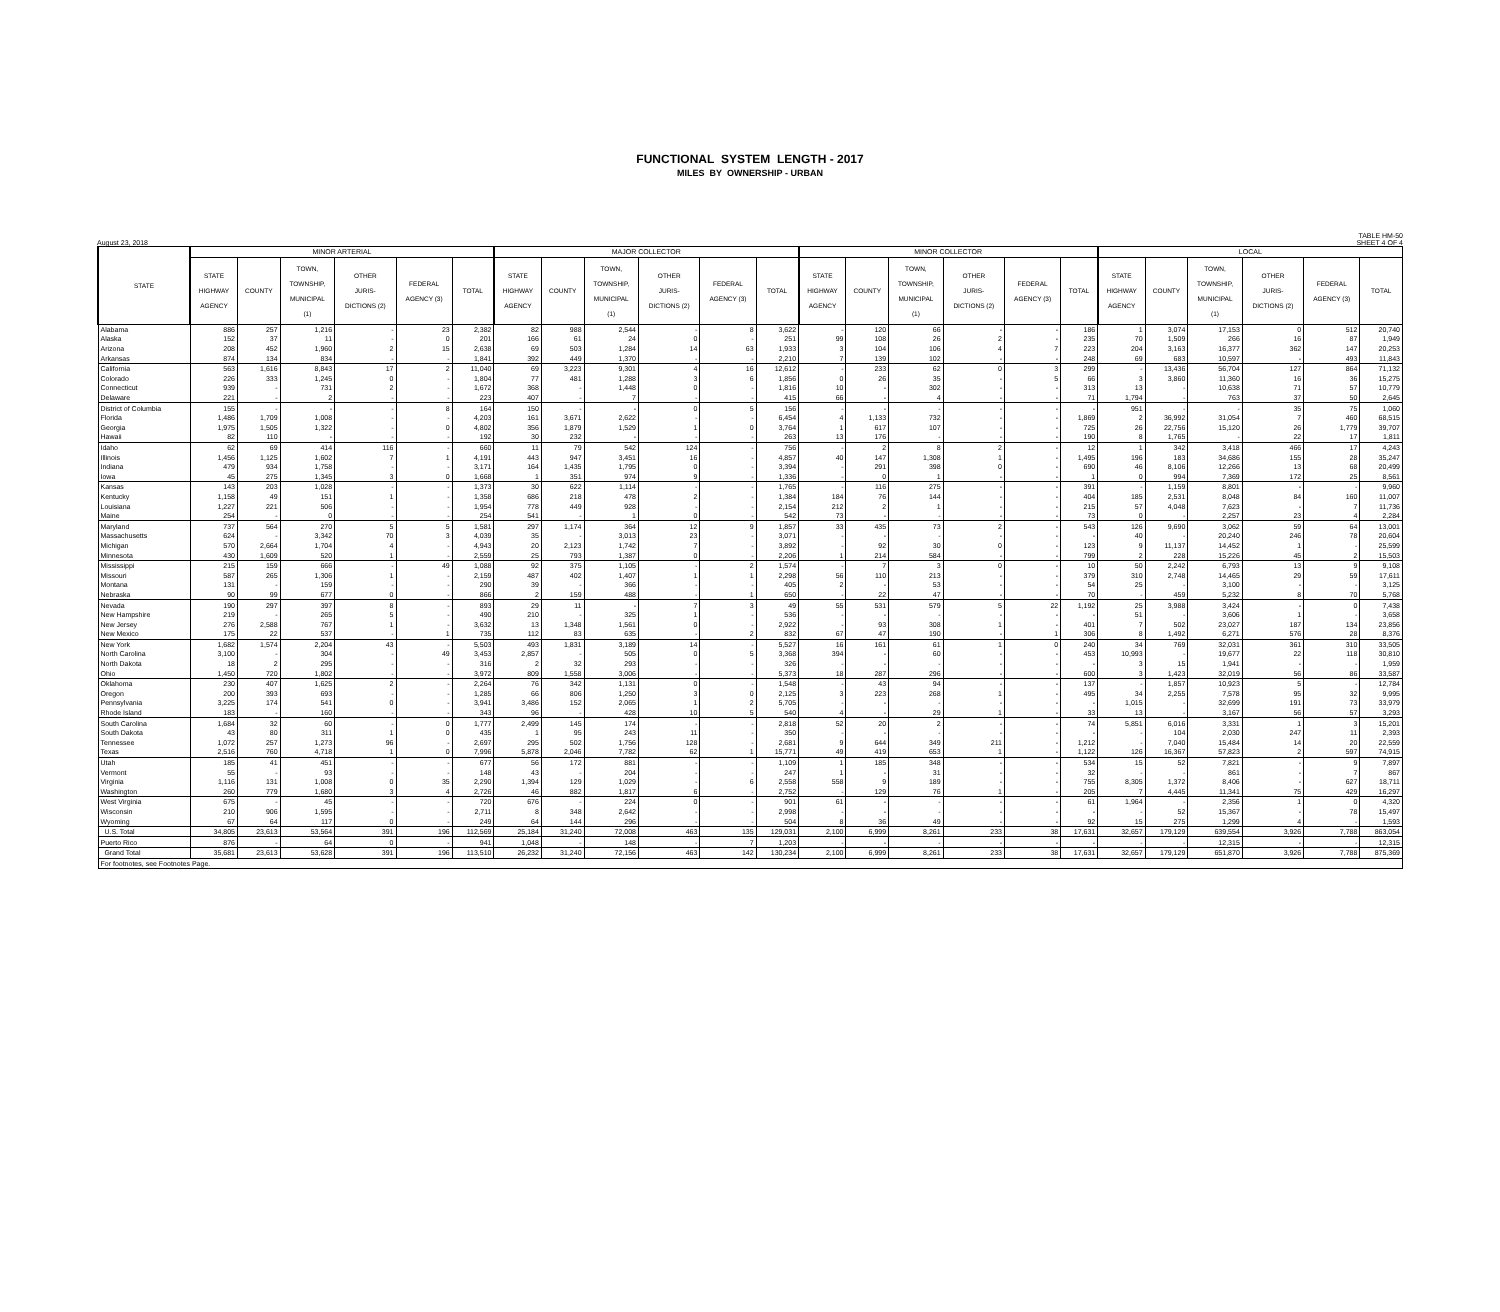FUNCTIONAL SYSTEM LENGTH - 2017
MILES BY OWNERSHIP - URBAN
August 23, 2018 TABLE HM-50
SHEET 4 OF 4
| STATE | MINOR ARTERIAL | | | | | | MAJOR COLLECTOR | | | | | | MINOR COLLECTOR | | | | | | LOCAL | | | | | |
| --- | --- | --- | --- | --- | --- | --- | --- | --- | --- | --- | --- | --- | --- | --- | --- | --- | --- | --- | --- | --- | --- | --- | --- | --- |
| | STATE HIGHWAY AGENCY | COUNTY | TOWN, TOWNSHIP, MUNICIPAL (1) | OTHER JURIS- DICTIONS (2) | FEDERAL AGENCY (3) | TOTAL | STATE HIGHWAY AGENCY | COUNTY | TOWN, TOWNSHIP, MUNICIPAL (1) | OTHER JURIS- DICTIONS (2) | FEDERAL AGENCY (3) | TOTAL | STATE HIGHWAY AGENCY | COUNTY | TOWN, TOWNSHIP, MUNICIPAL (1) | OTHER JURIS- DICTIONS (2) | FEDERAL AGENCY (3) | TOTAL | STATE HIGHWAY AGENCY | COUNTY | TOWN, TOWNSHIP, MUNICIPAL (1) | OTHER JURIS- DICTIONS (2) | FEDERAL AGENCY (3) | TOTAL |
| Alabama | 886 | 257 | 1,216 | - | 23 | 2,382 | 82 | 988 | 2,544 | - | 8 | 3,622 | - | 120 | 66 | - | - | 186 | 1 | 3,074 | 17,153 | 0 | 512 | 20,740 |
| Alaska | 152 | 37 | 11 | - | 0 | 201 | 166 | 61 | 24 | 0 | - | 251 | 99 | 108 | 26 | 2 | - | 235 | 70 | 1,509 | 266 | 16 | 87 | 1,949 |
| Arizona | 208 | 452 | 1,960 | 2 | 15 | 2,638 | 69 | 503 | 1,284 | 14 | 63 | 1,933 | 3 | 104 | 106 | 4 | 7 | 223 | 204 | 3,163 | 16,377 | 362 | 147 | 20,253 |
| Arkansas | 874 | 134 | 834 | - | - | 1,841 | 392 | 449 | 1,370 | - | - | 2,210 | 7 | 139 | 102 | - | - | 248 | 69 | 683 | 10,597 | - | 493 | 11,843 |
| California | 563 | 1,616 | 8,843 | 17 | 2 | 11,040 | 69 | 3,223 | 9,301 | 4 | 16 | 12,612 | - | 233 | 62 | 0 | 3 | 299 | - | 13,436 | 56,704 | 127 | 864 | 71,132 |
| Colorado | 226 | 333 | 1,245 | 0 | - | 1,804 | 77 | 481 | 1,288 | 3 | 6 | 1,856 | 0 | 26 | 35 | - | 5 | 66 | 3 | 3,860 | 11,360 | 16 | 36 | 15,275 |
| Connecticut | 939 | - | 731 | 2 | - | 1,672 | 368 | - | 1,448 | 0 | - | 1,816 | 10 | - | 302 | - | - | 313 | 13 | - | 10,638 | 71 | 57 | 10,779 |
| Delaware | 221 | - | 2 | - | - | 223 | 407 | - | 7 | - | - | 415 | 66 | - | 4 | - | - | 71 | 1,794 | - | 763 | 37 | 50 | 2,645 |
| District of Columbia | 155 | - | - | - | 8 | 164 | 150 | - | - | 0 | 5 | 156 | - | - | - | - | - | - | 951 | - | - | 35 | 75 | 1,060 |
| Florida | 1,486 | 1,709 | 1,008 | - | - | 4,203 | 161 | 3,671 | 2,622 | - | - | 6,454 | 4 | 1,133 | 732 | - | - | 1,869 | 2 | 36,992 | 31,054 | 7 | 460 | 68,515 |
| Georgia | 1,975 | 1,505 | 1,322 | - | 0 | 4,802 | 356 | 1,879 | 1,529 | 1 | 0 | 3,764 | 1 | 617 | 107 | - | - | 725 | 26 | 22,756 | 15,120 | 26 | 1,779 | 39,707 |
| Hawaii | 82 | 110 | - | - | - | 192 | 30 | 232 | - | - | - | 263 | 13 | 176 | - | - | - | 190 | 8 | 1,765 | - | 22 | 17 | 1,811 |
| Idaho | 62 | 69 | 414 | 116 | - | 660 | 11 | 79 | 542 | 124 | - | 756 | - | 2 | 8 | 2 | - | 12 | 1 | 342 | 3,418 | 466 | 17 | 4,243 |
| Illinois | 1,456 | 1,125 | 1,602 | 7 | 1 | 4,191 | 443 | 947 | 3,451 | 16 | - | 4,857 | 40 | 147 | 1,308 | 1 | - | 1,495 | 196 | 183 | 34,686 | 155 | 28 | 35,247 |
| Indiana | 479 | 934 | 1,758 | - | - | 3,171 | 164 | 1,435 | 1,795 | 0 | - | 3,394 | - | 291 | 398 | 0 | - | 690 | 46 | 8,106 | 12,266 | 13 | 68 | 20,499 |
| Iowa | 45 | 275 | 1,345 | 3 | 0 | 1,668 | 1 | 351 | 974 | 9 | - | 1,336 | - | 0 | 1 | - | - | 1 | 0 | 994 | 7,369 | 172 | 25 | 8,561 |
| Kansas | 143 | 203 | 1,028 | - | - | 1,373 | 30 | 622 | 1,114 | - | - | 1,765 | - | 116 | 275 | - | - | 391 | - | 1,159 | 8,801 | - | - | 9,960 |
| Kentucky | 1,158 | 49 | 151 | 1 | - | 1,358 | 686 | 218 | 478 | 2 | - | 1,384 | 184 | 76 | 144 | - | - | 404 | 185 | 2,531 | 8,048 | 84 | 160 | 11,007 |
| Louisiana | 1,227 | 221 | 506 | - | - | 1,954 | 778 | 449 | 928 | - | - | 2,154 | 212 | 2 | 1 | - | - | 215 | 57 | 4,048 | 7,623 | - | 7 | 11,736 |
| Maine | 254 | - | 0 | - | - | 254 | 541 | - | 1 | 0 | - | 542 | 73 | - | - | - | - | 73 | 0 | - | 2,257 | 23 | 4 | 2,284 |
| Maryland | 737 | 564 | 270 | 5 | 5 | 1,581 | 297 | 1,174 | 364 | 12 | 9 | 1,857 | 33 | 435 | 73 | 2 | - | 543 | 126 | 9,690 | 3,062 | 59 | 64 | 13,001 |
| Massachusetts | 624 | - | 3,342 | 70 | 3 | 4,039 | 35 | - | 3,013 | 23 | - | 3,071 | - | - | - | - | - | - | 40 | - | 20,240 | 246 | 78 | 20,604 |
| Michigan | 570 | 2,664 | 1,704 | 4 | - | 4,943 | 20 | 2,123 | 1,742 | 7 | - | 3,892 | - | 92 | 30 | 0 | - | 123 | 9 | 11,137 | 14,452 | 1 | - | 25,599 |
| Minnesota | 430 | 1,609 | 520 | 1 | - | 2,559 | 25 | 793 | 1,387 | 0 | - | 2,206 | 1 | 214 | 584 | - | - | 799 | 2 | 228 | 15,226 | 45 | 2 | 15,503 |
| Mississippi | 215 | 159 | 666 | - | 49 | 1,088 | 92 | 375 | 1,105 | - | 2 | 1,574 | - | 7 | 3 | 0 | - | 10 | 50 | 2,242 | 6,793 | 13 | 9 | 9,108 |
| Missouri | 587 | 265 | 1,306 | 1 | - | 2,159 | 487 | 402 | 1,407 | 1 | 1 | 2,298 | 56 | 110 | 213 | - | - | 379 | 310 | 2,748 | 14,465 | 29 | 59 | 17,611 |
| Montana | 131 | - | 159 | - | - | 290 | 39 | - | 366 | - | - | 405 | 2 | - | 53 | - | - | 54 | 25 | - | 3,100 | - | - | 3,125 |
| Nebraska | 90 | 99 | 677 | 0 | - | 866 | 2 | 159 | 488 | - | 1 | 650 | - | 22 | 47 | - | - | 70 | - | 459 | 5,232 | 8 | 70 | 5,768 |
| Nevada | 190 | 297 | 397 | 8 | - | 893 | 29 | 11 | - | 7 | 3 | 49 | 55 | 531 | 579 | 5 | 22 | 1,192 | 25 | 3,988 | 3,424 | - | 0 | 7,438 |
| New Hampshire | 219 | - | 265 | 5 | - | 490 | 210 | - | 325 | 1 | - | 536 | - | - | - | - | - | - | 51 | - | 3,606 | 1 | - | 3,658 |
| New Jersey | 276 | 2,588 | 767 | 1 | - | 3,632 | 13 | 1,348 | 1,561 | 0 | - | 2,922 | - | 93 | 308 | 1 | - | 401 | 7 | 502 | 23,027 | 187 | 134 | 23,856 |
| New Mexico | 175 | 22 | 537 | - | 1 | 735 | 112 | 83 | 635 | - | 2 | 832 | 67 | 47 | 190 | - | 1 | 306 | 8 | 1,492 | 6,271 | 576 | 28 | 8,376 |
| New York | 1,682 | 1,574 | 2,204 | 43 | - | 5,503 | 493 | 1,831 | 3,189 | 14 | - | 5,527 | 16 | 161 | 61 | 1 | 0 | 240 | 34 | 769 | 32,031 | 361 | 310 | 33,505 |
| North Carolina | 3,100 | - | 304 | - | 49 | 3,453 | 2,857 | - | 505 | 0 | 5 | 3,368 | 394 | - | 60 | - | - | 453 | 10,993 | - | 19,677 | 22 | 118 | 30,810 |
| North Dakota | 18 | 2 | 295 | - | - | 316 | 2 | 32 | 293 | - | - | 326 | - | - | - | - | - | - | 3 | 15 | 1,941 | - | - | 1,959 |
| Ohio | 1,450 | 720 | 1,802 | - | - | 3,972 | 809 | 1,558 | 3,006 | - | - | 5,373 | 18 | 287 | 296 | - | - | 600 | 3 | 1,423 | 32,019 | 56 | 86 | 33,587 |
| Oklahoma | 230 | 407 | 1,625 | 2 | - | 2,264 | 76 | 342 | 1,131 | 0 | - | 1,548 | - | 43 | 94 | - | - | 137 | - | 1,857 | 10,923 | 5 | - | 12,784 |
| Oregon | 200 | 393 | 693 | - | - | 1,285 | 66 | 806 | 1,250 | 3 | 0 | 2,125 | 3 | 223 | 268 | 1 | - | 495 | 34 | 2,255 | 7,578 | 95 | 32 | 9,995 |
| Pennsylvania | 3,225 | 174 | 541 | 0 | - | 3,941 | 3,486 | 152 | 2,065 | 1 | 2 | 5,705 | - | - | - | - | - | - | 1,015 | - | 32,699 | 191 | 73 | 33,979 |
| Rhode Island | 183 | - | 160 | - | - | 343 | 96 | - | 428 | 10 | 5 | 540 | 4 | - | 29 | 1 | - | 33 | 13 | - | 3,167 | 56 | 57 | 3,293 |
| South Carolina | 1,684 | 32 | 60 | - | 0 | 1,777 | 2,499 | 145 | 174 | - | - | 2,818 | 52 | 20 | 2 | - | - | 74 | 5,851 | 6,016 | 3,331 | 1 | 3 | 15,201 |
| South Dakota | 43 | 80 | 311 | 1 | 0 | 435 | 1 | 95 | 243 | 11 | - | 350 | - | - | - | - | - | - | - | 104 | 2,030 | 247 | 11 | 2,393 |
| Tennessee | 1,072 | 257 | 1,273 | 96 | - | 2,697 | 295 | 502 | 1,756 | 128 | - | 2,681 | 9 | 644 | 349 | 211 | - | 1,212 | - | 7,040 | 15,484 | 14 | 20 | 22,559 |
| Texas | 2,516 | 760 | 4,718 | 1 | 0 | 7,996 | 5,878 | 2,046 | 7,782 | 62 | 1 | 15,771 | 49 | 419 | 653 | 1 | - | 1,122 | 126 | 16,367 | 57,823 | 2 | 597 | 74,915 |
| Utah | 185 | 41 | 451 | - | - | 677 | 56 | 172 | 881 | - | - | 1,109 | 1 | 185 | 348 | - | - | 534 | 15 | 52 | 7,821 | - | 9 | 7,897 |
| Vermont | 55 | - | 93 | - | - | 148 | 43 | - | 204 | - | - | 247 | 1 | - | 31 | - | - | 32 | - | - | 861 | - | 7 | 867 |
| Virginia | 1,116 | 131 | 1,008 | 0 | 35 | 2,290 | 1,394 | 129 | 1,029 | - | 6 | 2,558 | 558 | 9 | 189 | - | - | 755 | 8,305 | 1,372 | 8,406 | - | 627 | 18,711 |
| Washington | 260 | 779 | 1,680 | 3 | 4 | 2,726 | 46 | 882 | 1,817 | 6 | - | 2,752 | - | 129 | 76 | 1 | - | 205 | 7 | 4,445 | 11,341 | 75 | 429 | 16,297 |
| West Virginia | 675 | - | 45 | - | - | 720 | 676 | - | 224 | 0 | - | 901 | 61 | - | - | - | - | 61 | 1,964 | - | 2,356 | 1 | 0 | 4,320 |
| Wisconsin | 210 | 906 | 1,595 | - | - | 2,711 | 8 | 348 | 2,642 | - | - | 2,998 | - | - | - | - | - | - | - | 52 | 15,367 | - | 78 | 15,497 |
| Wyoming | 67 | 64 | 117 | 0 | - | 249 | 64 | 144 | 296 | - | - | 504 | 8 | 36 | 49 | - | - | 92 | 15 | 275 | 1,299 | 4 | - | 1,593 |
| U.S. Total | 34,805 | 23,613 | 53,564 | 391 | 196 | 112,569 | 25,184 | 31,240 | 72,008 | 463 | 135 | 129,031 | 2,100 | 6,999 | 8,261 | 233 | 38 | 17,631 | 32,657 | 179,129 | 639,554 | 3,926 | 7,788 | 863,054 |
| Puerto Rico | 876 | - | 64 | 0 | - | 941 | 1,048 | - | 148 | - | 7 | 1,203 | - | - | - | - | - | - | - | - | 12,315 | - | - | 12,315 |
| Grand Total | 35,681 | 23,613 | 53,628 | 391 | 196 | 113,510 | 26,232 | 31,240 | 72,156 | 463 | 142 | 130,234 | 2,100 | 6,999 | 8,261 | 233 | 38 | 17,631 | 32,657 | 179,129 | 651,870 | 3,926 | 7,788 | 875,369 |
| For footnotes, see Footnotes Page. | | | | | | | | | | | | | | | | | | | | | | | | |